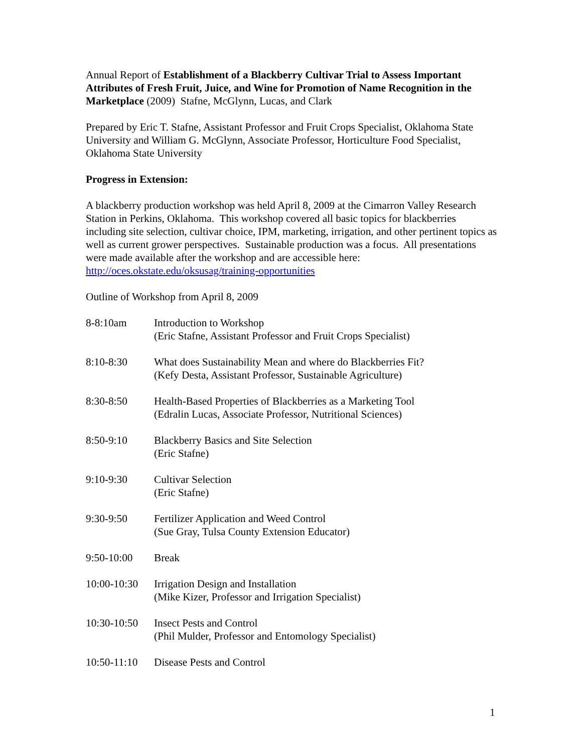Annual Report of Establishment of a Blackberry Cultivar Trial to Assess Important Attributes of Fresh Fruit, Juice, and Wine for Promotion of Name Recognition in the Marketplace (2009) Stafne, McGlynn, Lucas, and Clark
Prepared by Eric T. Stafne, Assistant Professor and Fruit Crops Specialist, Oklahoma State University and William G. McGlynn, Associate Professor, Horticulture Food Specialist, Oklahoma State University
Progress in Extension:
A blackberry production workshop was held April 8, 2009 at the Cimarron Valley Research Station in Perkins, Oklahoma. This workshop covered all basic topics for blackberries including site selection, cultivar choice, IPM, marketing, irrigation, and other pertinent topics as well as current grower perspectives. Sustainable production was a focus. All presentations were made available after the workshop and are accessible here: http://oces.okstate.edu/oksusag/training-opportunities
Outline of Workshop from April 8, 2009
| 8-8:10am | Introduction to Workshop (Eric Stafne, Assistant Professor and Fruit Crops Specialist) |
| 8:10-8:30 | What does Sustainability Mean and where do Blackberries Fit? (Kefy Desta, Assistant Professor, Sustainable Agriculture) |
| 8:30-8:50 | Health-Based Properties of Blackberries as a Marketing Tool (Edralin Lucas, Associate Professor, Nutritional Sciences) |
| 8:50-9:10 | Blackberry Basics and Site Selection (Eric Stafne) |
| 9:10-9:30 | Cultivar Selection (Eric Stafne) |
| 9:30-9:50 | Fertilizer Application and Weed Control (Sue Gray, Tulsa County Extension Educator) |
| 9:50-10:00 | Break |
| 10:00-10:30 | Irrigation Design and Installation (Mike Kizer, Professor and Irrigation Specialist) |
| 10:30-10:50 | Insect Pests and Control (Phil Mulder, Professor and Entomology Specialist) |
| 10:50-11:10 | Disease Pests and Control |
1